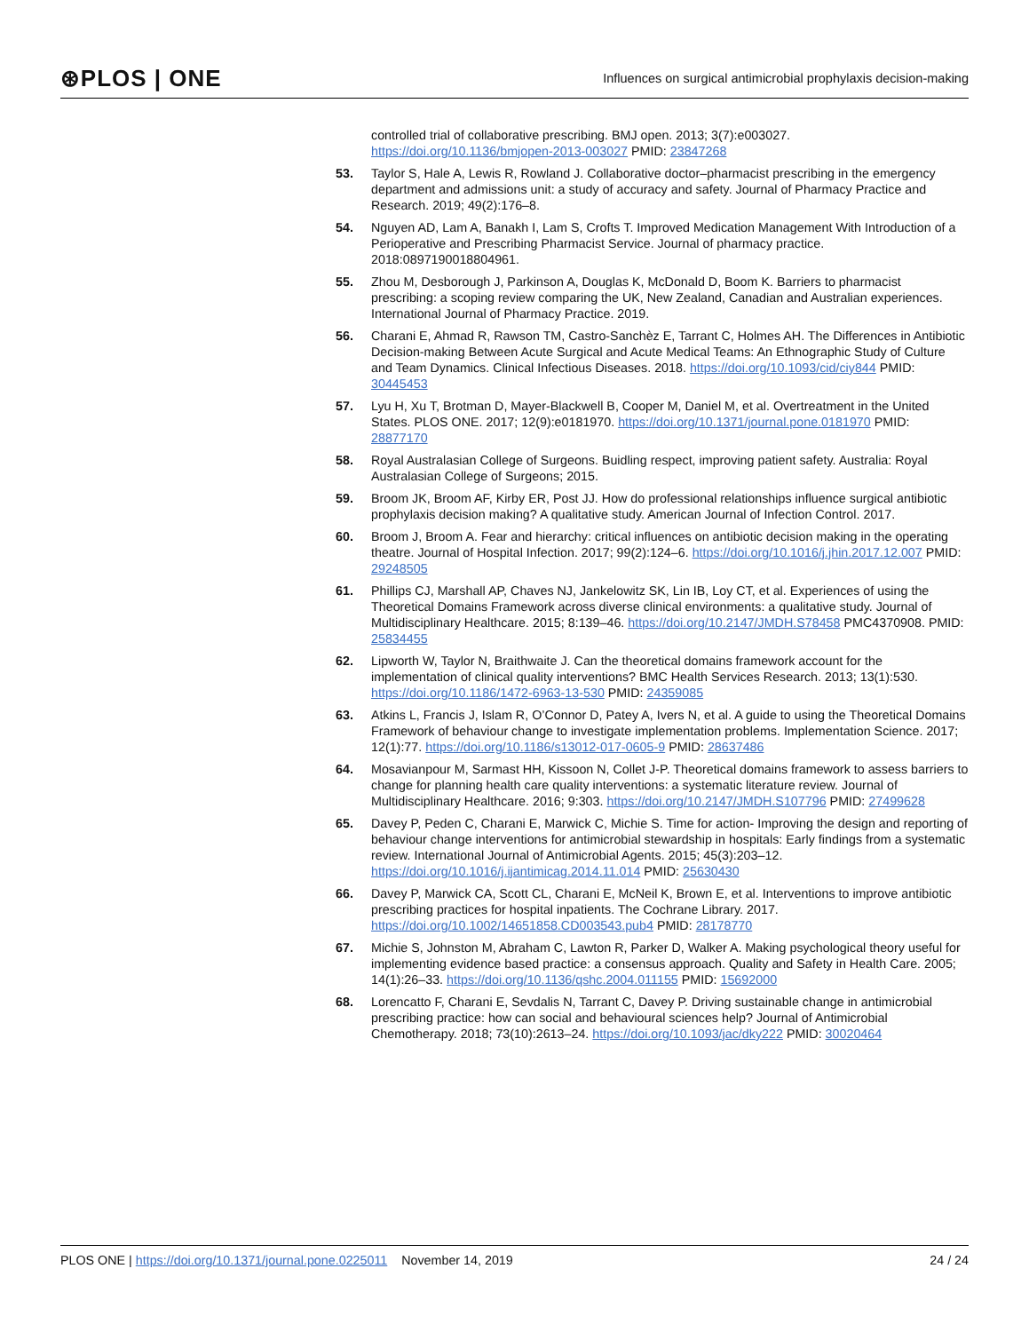⊛PLOS | ONE
Influences on surgical antimicrobial prophylaxis decision-making
controlled trial of collaborative prescribing. BMJ open. 2013; 3(7):e003027. https://doi.org/10.1136/bmjopen-2013-003027 PMID: 23847268
53. Taylor S, Hale A, Lewis R, Rowland J. Collaborative doctor–pharmacist prescribing in the emergency department and admissions unit: a study of accuracy and safety. Journal of Pharmacy Practice and Research. 2019; 49(2):176–8.
54. Nguyen AD, Lam A, Banakh I, Lam S, Crofts T. Improved Medication Management With Introduction of a Perioperative and Prescribing Pharmacist Service. Journal of pharmacy practice. 2018:0897190018804961.
55. Zhou M, Desborough J, Parkinson A, Douglas K, McDonald D, Boom K. Barriers to pharmacist prescribing: a scoping review comparing the UK, New Zealand, Canadian and Australian experiences. International Journal of Pharmacy Practice. 2019.
56. Charani E, Ahmad R, Rawson TM, Castro-Sanchèz E, Tarrant C, Holmes AH. The Differences in Antibiotic Decision-making Between Acute Surgical and Acute Medical Teams: An Ethnographic Study of Culture and Team Dynamics. Clinical Infectious Diseases. 2018. https://doi.org/10.1093/cid/ciy844 PMID: 30445453
57. Lyu H, Xu T, Brotman D, Mayer-Blackwell B, Cooper M, Daniel M, et al. Overtreatment in the United States. PLOS ONE. 2017; 12(9):e0181970. https://doi.org/10.1371/journal.pone.0181970 PMID: 28877170
58. Royal Australasian College of Surgeons. Buidling respect, improving patient safety. Australia: Royal Australasian College of Surgeons; 2015.
59. Broom JK, Broom AF, Kirby ER, Post JJ. How do professional relationships influence surgical antibiotic prophylaxis decision making? A qualitative study. American Journal of Infection Control. 2017.
60. Broom J, Broom A. Fear and hierarchy: critical influences on antibiotic decision making in the operating theatre. Journal of Hospital Infection. 2017; 99(2):124–6. https://doi.org/10.1016/j.jhin.2017.12.007 PMID: 29248505
61. Phillips CJ, Marshall AP, Chaves NJ, Jankelowitz SK, Lin IB, Loy CT, et al. Experiences of using the Theoretical Domains Framework across diverse clinical environments: a qualitative study. Journal of Multidisciplinary Healthcare. 2015; 8:139–46. https://doi.org/10.2147/JMDH.S78458 PMC4370908. PMID: 25834455
62. Lipworth W, Taylor N, Braithwaite J. Can the theoretical domains framework account for the implementation of clinical quality interventions? BMC Health Services Research. 2013; 13(1):530. https://doi.org/10.1186/1472-6963-13-530 PMID: 24359085
63. Atkins L, Francis J, Islam R, O’Connor D, Patey A, Ivers N, et al. A guide to using the Theoretical Domains Framework of behaviour change to investigate implementation problems. Implementation Science. 2017; 12(1):77. https://doi.org/10.1186/s13012-017-0605-9 PMID: 28637486
64. Mosavianpour M, Sarmast HH, Kissoon N, Collet J-P. Theoretical domains framework to assess barriers to change for planning health care quality interventions: a systematic literature review. Journal of Multidisciplinary Healthcare. 2016; 9:303. https://doi.org/10.2147/JMDH.S107796 PMID: 27499628
65. Davey P, Peden C, Charani E, Marwick C, Michie S. Time for action- Improving the design and reporting of behaviour change interventions for antimicrobial stewardship in hospitals: Early findings from a systematic review. International Journal of Antimicrobial Agents. 2015; 45(3):203–12. https://doi.org/10.1016/j.ijantimicag.2014.11.014 PMID: 25630430
66. Davey P, Marwick CA, Scott CL, Charani E, McNeil K, Brown E, et al. Interventions to improve antibiotic prescribing practices for hospital inpatients. The Cochrane Library. 2017. https://doi.org/10.1002/14651858.CD003543.pub4 PMID: 28178770
67. Michie S, Johnston M, Abraham C, Lawton R, Parker D, Walker A. Making psychological theory useful for implementing evidence based practice: a consensus approach. Quality and Safety in Health Care. 2005; 14(1):26–33. https://doi.org/10.1136/qshc.2004.011155 PMID: 15692000
68. Lorencatto F, Charani E, Sevdalis N, Tarrant C, Davey P. Driving sustainable change in antimicrobial prescribing practice: how can social and behavioural sciences help? Journal of Antimicrobial Chemotherapy. 2018; 73(10):2613–24. https://doi.org/10.1093/jac/dky222 PMID: 30020464
PLOS ONE | https://doi.org/10.1371/journal.pone.0225011 November 14, 2019
24 / 24